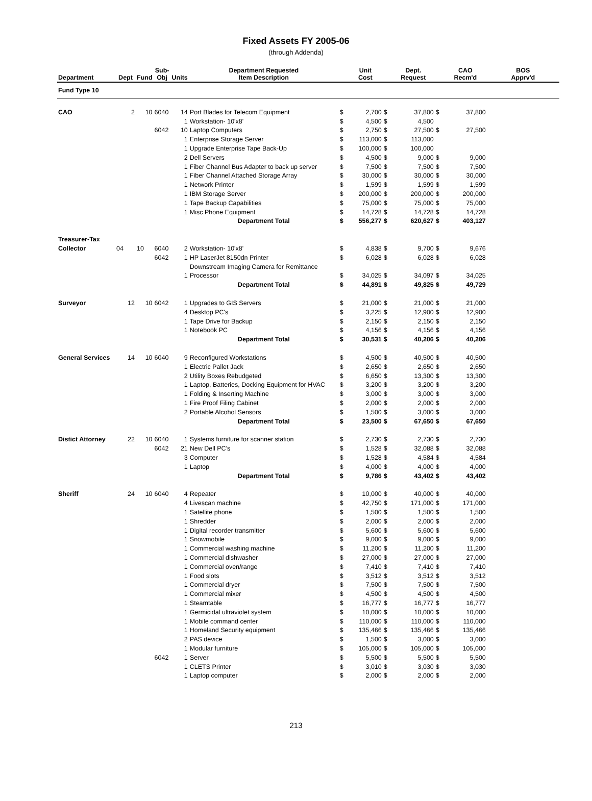Fixed Assets FY 2005-06
(through Addenda)
| Department | Dept | Fund | Sub- Obj | Units | Department Requested Item Description | | Unit Cost | | Dept. Request | | CAO Recm'd | BOS Apprv'd |
| --- | --- | --- | --- | --- | --- | --- | --- | --- | --- | --- | --- | --- |
| Fund Type 10 | | | | | | | | | | | | |
| CAO | 2 | 10 | 6040 | 14 | Port Blades for Telecom Equipment | $ | 2,700 | $ | 37,800 | $ | 37,800 | |
| | | | | 1 | Workstation- 10'x8' | $ | 4,500 | $ | 4,500 | | | |
| | | | 6042 | 10 | Laptop Computers | $ | 2,750 | $ | 27,500 | $ | 27,500 | |
| | | | | 1 | Enterprise Storage Server | $ | 113,000 | $ | 113,000 | | | |
| | | | | 1 | Upgrade Enterprise Tape Back-Up | $ | 100,000 | $ | 100,000 | | | |
| | | | | 2 | Dell Servers | $ | 4,500 | $ | 9,000 | $ | 9,000 | |
| | | | | 1 | Fiber Channel Bus Adapter to back up server | $ | 7,500 | $ | 7,500 | $ | 7,500 | |
| | | | | 1 | Fiber Channel Attached Storage Array | $ | 30,000 | $ | 30,000 | $ | 30,000 | |
| | | | | 1 | Network Printer | $ | 1,599 | $ | 1,599 | $ | 1,599 | |
| | | | | 1 | IBM Storage Server | $ | 200,000 | $ | 200,000 | $ | 200,000 | |
| | | | | 1 | Tape Backup Capabilities | $ | 75,000 | $ | 75,000 | $ | 75,000 | |
| | | | | 1 | Misc Phone Equipment | $ | 14,728 | $ | 14,728 | $ | 14,728 | |
| | | | | | Department Total | $ | 556,277 | $ | 620,627 | $ | 403,127 | |
| Treasurer-Tax | | | | | | | | | | | | |
| Collector | 04 | 10 | 6040 | 2 | Workstation- 10'x8' | $ | 4,838 | $ | 9,700 | $ | 9,676 | |
| | | | 6042 | 1 | HP LaserJet 8150dn Printer | $ | 6,028 | $ | 6,028 | $ | 6,028 | |
| | | | | | Downstream Imaging Camera for Remittance | | | | | | | |
| | | | | 1 | Processor | $ | 34,025 | $ | 34,097 | $ | 34,025 | |
| | | | | | Department Total | $ | 44,891 | $ | 49,825 | $ | 49,729 | |
| Surveyor | 12 | 10 | 6042 | 1 | Upgrades to GIS Servers | $ | 21,000 | $ | 21,000 | $ | 21,000 | |
| | | | | 4 | Desktop PC's | $ | 3,225 | $ | 12,900 | $ | 12,900 | |
| | | | | 1 | Tape Drive for Backup | $ | 2,150 | $ | 2,150 | $ | 2,150 | |
| | | | | 1 | Notebook PC | $ | 4,156 | $ | 4,156 | $ | 4,156 | |
| | | | | | Department Total | $ | 30,531 | $ | 40,206 | $ | 40,206 | |
| General Services | 14 | 10 | 6040 | 9 | Reconfigured Workstations | $ | 4,500 | $ | 40,500 | $ | 40,500 | |
| | | | | 1 | Electric Pallet Jack | $ | 2,650 | $ | 2,650 | $ | 2,650 | |
| | | | | 2 | Utility Boxes Rebudgeted | $ | 6,650 | $ | 13,300 | $ | 13,300 | |
| | | | | 1 | Laptop, Batteries, Docking Equipment for HVAC | $ | 3,200 | $ | 3,200 | $ | 3,200 | |
| | | | | 1 | Folding & Inserting Machine | $ | 3,000 | $ | 3,000 | $ | 3,000 | |
| | | | | 1 | Fire Proof Filing Cabinet | $ | 2,000 | $ | 2,000 | $ | 2,000 | |
| | | | | 2 | Portable Alcohol Sensors | $ | 1,500 | $ | 3,000 | $ | 3,000 | |
| | | | | | Department Total | $ | 23,500 | $ | 67,650 | $ | 67,650 | |
| Distict Attorney | 22 | 10 | 6040 | 1 | Systems furniture for scanner station | $ | 2,730 | $ | 2,730 | $ | 2,730 | |
| | | | 6042 | 21 | New Dell PC's | $ | 1,528 | $ | 32,088 | $ | 32,088 | |
| | | | | 3 | Computer | $ | 1,528 | $ | 4,584 | $ | 4,584 | |
| | | | | 1 | Laptop | $ | 4,000 | $ | 4,000 | $ | 4,000 | |
| | | | | | Department Total | $ | 9,786 | $ | 43,402 | $ | 43,402 | |
| Sheriff | 24 | 10 | 6040 | 4 | Repeater | $ | 10,000 | $ | 40,000 | $ | 40,000 | |
| | | | | 4 | Livescan machine | $ | 42,750 | $ | 171,000 | $ | 171,000 | |
| | | | | 1 | Satellite phone | $ | 1,500 | $ | 1,500 | $ | 1,500 | |
| | | | | 1 | Shredder | $ | 2,000 | $ | 2,000 | $ | 2,000 | |
| | | | | 1 | Digital recorder transmitter | $ | 5,600 | $ | 5,600 | $ | 5,600 | |
| | | | | 1 | Snowmobile | $ | 9,000 | $ | 9,000 | $ | 9,000 | |
| | | | | 1 | Commercial washing machine | $ | 11,200 | $ | 11,200 | $ | 11,200 | |
| | | | | 1 | Commercial dishwasher | $ | 27,000 | $ | 27,000 | $ | 27,000 | |
| | | | | 1 | Commercial oven/range | $ | 7,410 | $ | 7,410 | $ | 7,410 | |
| | | | | 1 | Food slots | $ | 3,512 | $ | 3,512 | $ | 3,512 | |
| | | | | 1 | Commercial dryer | $ | 7,500 | $ | 7,500 | $ | 7,500 | |
| | | | | 1 | Commercial mixer | $ | 4,500 | $ | 4,500 | $ | 4,500 | |
| | | | | 1 | Steamtable | $ | 16,777 | $ | 16,777 | $ | 16,777 | |
| | | | | 1 | Germicidal ultraviolet system | $ | 10,000 | $ | 10,000 | $ | 10,000 | |
| | | | | 1 | Mobile command center | $ | 110,000 | $ | 110,000 | $ | 110,000 | |
| | | | | 1 | Homeland Security equipment | $ | 135,466 | $ | 135,466 | $ | 135,466 | |
| | | | | 2 | PAS device | $ | 1,500 | $ | 3,000 | $ | 3,000 | |
| | | | | 1 | Modular furniture | $ | 105,000 | $ | 105,000 | $ | 105,000 | |
| | | | 6042 | 1 | Server | $ | 5,500 | $ | 5,500 | $ | 5,500 | |
| | | | | 1 | CLETS Printer | $ | 3,010 | $ | 3,030 | $ | 3,030 | |
| | | | | 1 | Laptop computer | $ | 2,000 | $ | 2,000 | $ | 2,000 | |
213